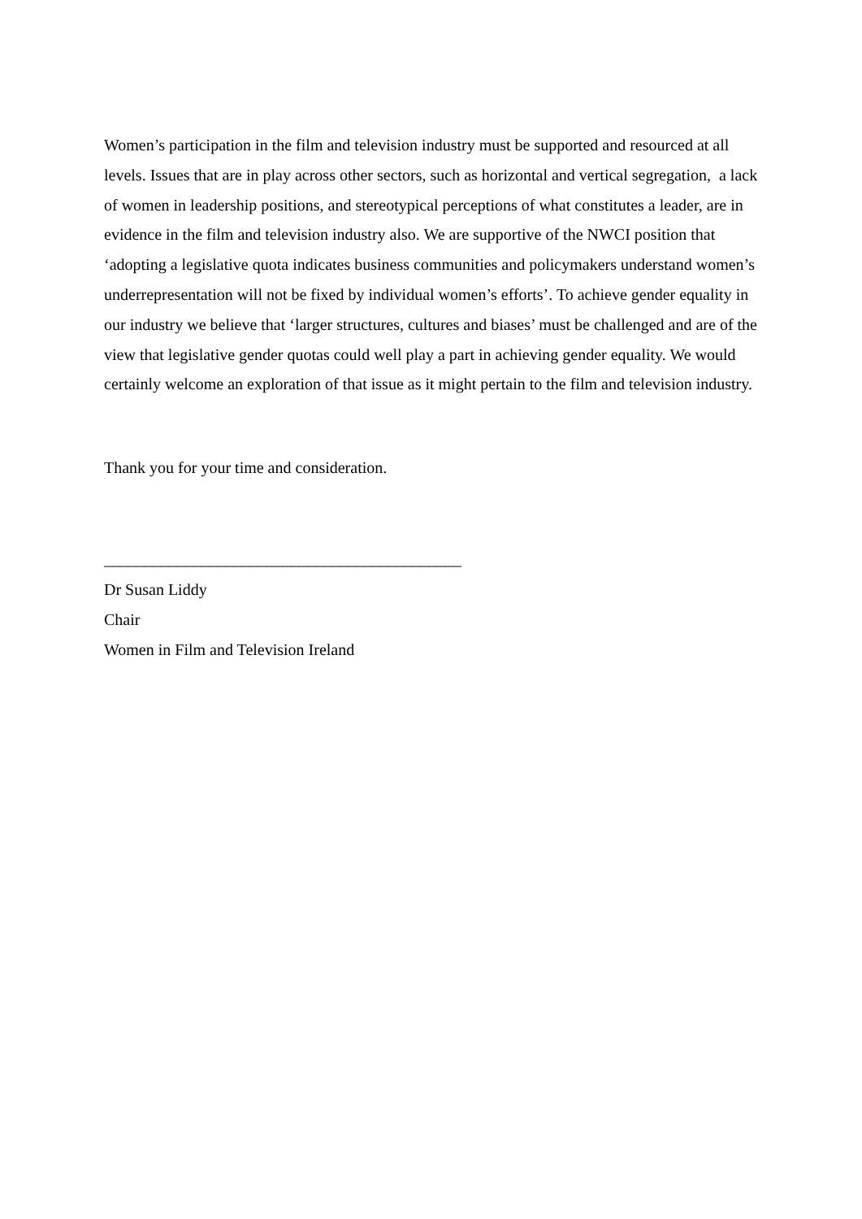Women’s participation in the film and television industry must be supported and resourced at all levels. Issues that are in play across other sectors, such as horizontal and vertical segregation, a lack of women in leadership positions, and stereotypical perceptions of what constitutes a leader, are in evidence in the film and television industry also. We are supportive of the NWCI position that ‘adopting a legislative quota indicates business communities and policymakers understand women’s underrepresentation will not be fixed by individual women’s efforts’. To achieve gender equality in our industry we believe that ‘larger structures, cultures and biases’ must be challenged and are of the view that legislative gender quotas could well play a part in achieving gender equality. We would certainly welcome an exploration of that issue as it might pertain to the film and television industry.
Thank you for your time and consideration.
____________________________________________
Dr Susan Liddy
Chair
Women in Film and Television Ireland